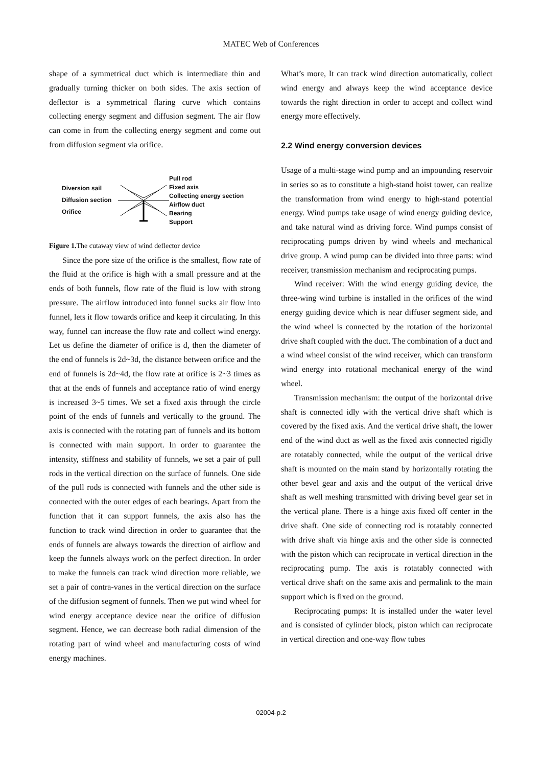MATEC Web of Conferences
shape of a symmetrical duct which is intermediate thin and gradually turning thicker on both sides. The axis section of deflector is a symmetrical flaring curve which contains collecting energy segment and diffusion segment. The air flow can come in from the collecting energy segment and come out from diffusion segment via orifice.
Diversion sail
Diffusion section
Orifice
Pull rod
Fixed axis
Collecting energy section
Airflow duct
Bearing
Support
Figure 1. The cutaway view of wind deflector device
Since the pore size of the orifice is the smallest, flow rate of the fluid at the orifice is high with a small pressure and at the ends of both funnels, flow rate of the fluid is low with strong pressure. The airflow introduced into funnel sucks air flow into funnel, lets it flow towards orifice and keep it circulating. In this way, funnel can increase the flow rate and collect wind energy. Let us define the diameter of orifice is d, then the diameter of the end of funnels is 2d~3d, the distance between orifice and the end of funnels is 2d~4d, the flow rate at orifice is 2~3 times as that at the ends of funnels and acceptance ratio of wind energy is increased 3~5 times. We set a fixed axis through the circle point of the ends of funnels and vertically to the ground. The axis is connected with the rotating part of funnels and its bottom is connected with main support. In order to guarantee the intensity, stiffness and stability of funnels, we set a pair of pull rods in the vertical direction on the surface of funnels. One side of the pull rods is connected with funnels and the other side is connected with the outer edges of each bearings. Apart from the function that it can support funnels, the axis also has the function to track wind direction in order to guarantee that the ends of funnels are always towards the direction of airflow and keep the funnels always work on the perfect direction. In order to make the funnels can track wind direction more reliable, we set a pair of contra-vanes in the vertical direction on the surface of the diffusion segment of funnels. Then we put wind wheel for wind energy acceptance device near the orifice of diffusion segment. Hence, we can decrease both radial dimension of the rotating part of wind wheel and manufacturing costs of wind energy machines.
What’s more, It can track wind direction automatically, collect wind energy and always keep the wind acceptance device towards the right direction in order to accept and collect wind energy more effectively.
2.2 Wind energy conversion devices
Usage of a multi-stage wind pump and an impounding reservoir in series so as to constitute a high-stand hoist tower, can realize the transformation from wind energy to high-stand potential energy. Wind pumps take usage of wind energy guiding device, and take natural wind as driving force. Wind pumps consist of reciprocating pumps driven by wind wheels and mechanical drive group. A wind pump can be divided into three parts: wind receiver, transmission mechanism and reciprocating pumps.
Wind receiver: With the wind energy guiding device, the three-wing wind turbine is installed in the orifices of the wind energy guiding device which is near diffuser segment side, and the wind wheel is connected by the rotation of the horizontal drive shaft coupled with the duct. The combination of a duct and a wind wheel consist of the wind receiver, which can transform wind energy into rotational mechanical energy of the wind wheel.
Transmission mechanism: the output of the horizontal drive shaft is connected idly with the vertical drive shaft which is covered by the fixed axis. And the vertical drive shaft, the lower end of the wind duct as well as the fixed axis connected rigidly are rotatably connected, while the output of the vertical drive shaft is mounted on the main stand by horizontally rotating the other bevel gear and axis and the output of the vertical drive shaft as well meshing transmitted with driving bevel gear set in the vertical plane. There is a hinge axis fixed off center in the drive shaft. One side of connecting rod is rotatably connected with drive shaft via hinge axis and the other side is connected with the piston which can reciprocate in vertical direction in the reciprocating pump. The axis is rotatably connected with vertical drive shaft on the same axis and permalink to the main support which is fixed on the ground.
Reciprocating pumps: It is installed under the water level and is consisted of cylinder block, piston which can reciprocate in vertical direction and one-way flow tubes
02004-p.2